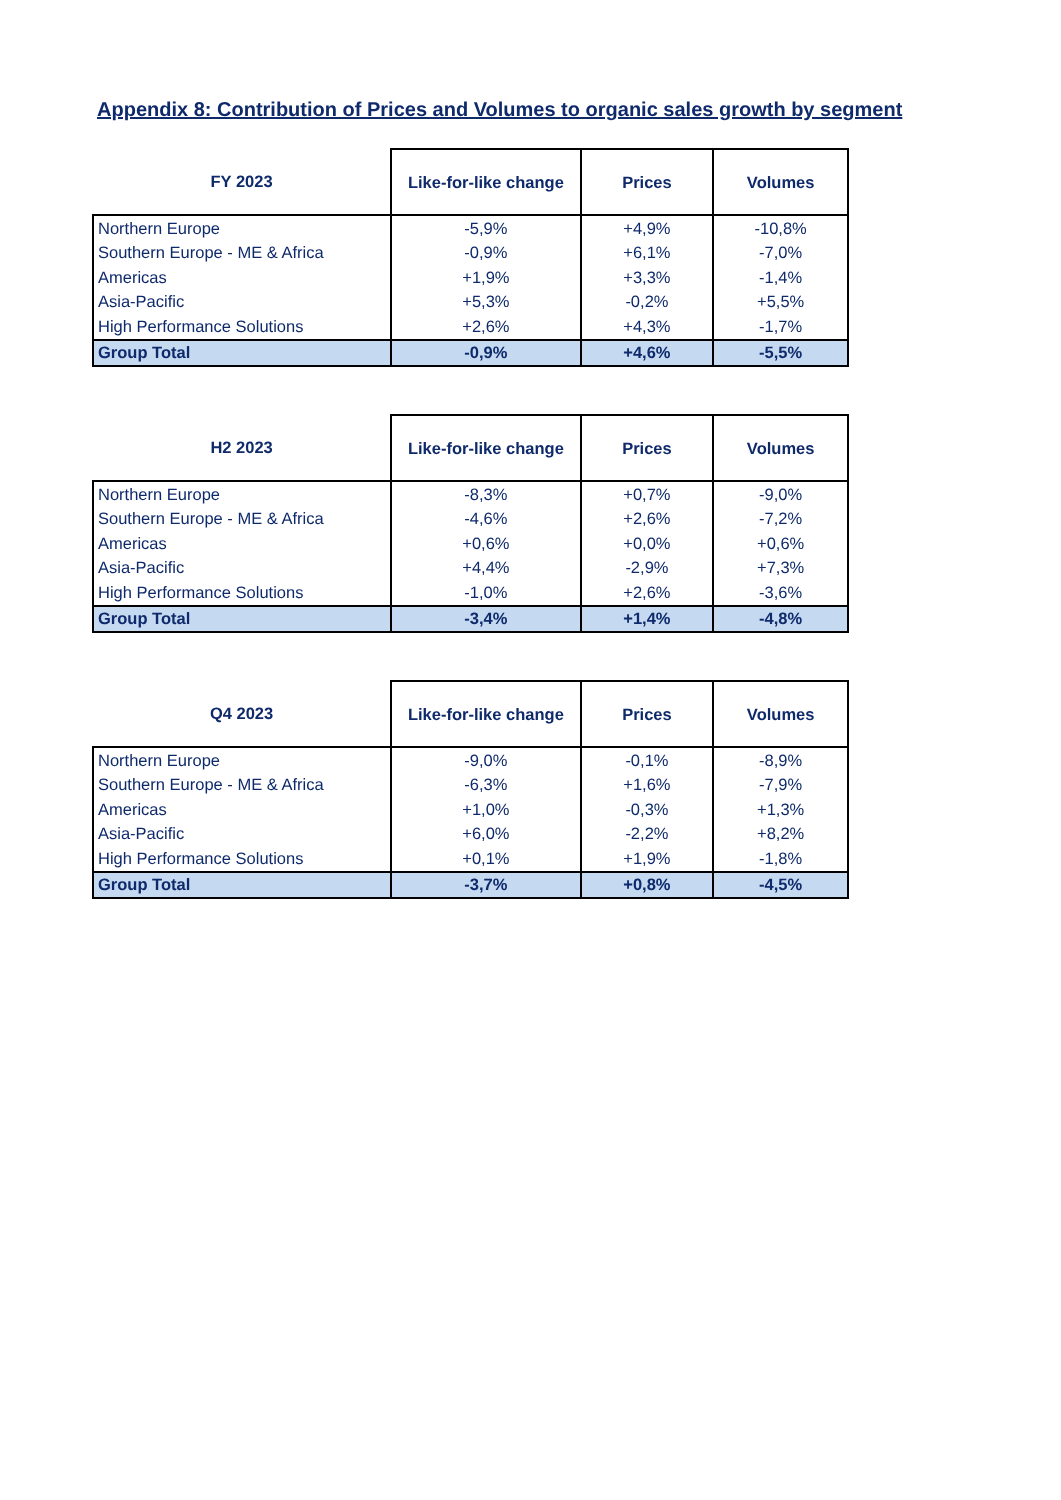Appendix 8: Contribution of Prices and Volumes to organic sales growth by segment
| FY 2023 | Like-for-like change | Prices | Volumes |
| --- | --- | --- | --- |
| Northern Europe | -5,9% | +4,9% | -10,8% |
| Southern Europe - ME & Africa | -0,9% | +6,1% | -7,0% |
| Americas | +1,9% | +3,3% | -1,4% |
| Asia-Pacific | +5,3% | -0,2% | +5,5% |
| High Performance Solutions | +2,6% | +4,3% | -1,7% |
| Group Total | -0,9% | +4,6% | -5,5% |
| H2 2023 | Like-for-like change | Prices | Volumes |
| --- | --- | --- | --- |
| Northern Europe | -8,3% | +0,7% | -9,0% |
| Southern Europe - ME & Africa | -4,6% | +2,6% | -7,2% |
| Americas | +0,6% | +0,0% | +0,6% |
| Asia-Pacific | +4,4% | -2,9% | +7,3% |
| High Performance Solutions | -1,0% | +2,6% | -3,6% |
| Group Total | -3,4% | +1,4% | -4,8% |
| Q4 2023 | Like-for-like change | Prices | Volumes |
| --- | --- | --- | --- |
| Northern Europe | -9,0% | -0,1% | -8,9% |
| Southern Europe - ME & Africa | -6,3% | +1,6% | -7,9% |
| Americas | +1,0% | -0,3% | +1,3% |
| Asia-Pacific | +6,0% | -2,2% | +8,2% |
| High Performance Solutions | +0,1% | +1,9% | -1,8% |
| Group Total | -3,7% | +0,8% | -4,5% |